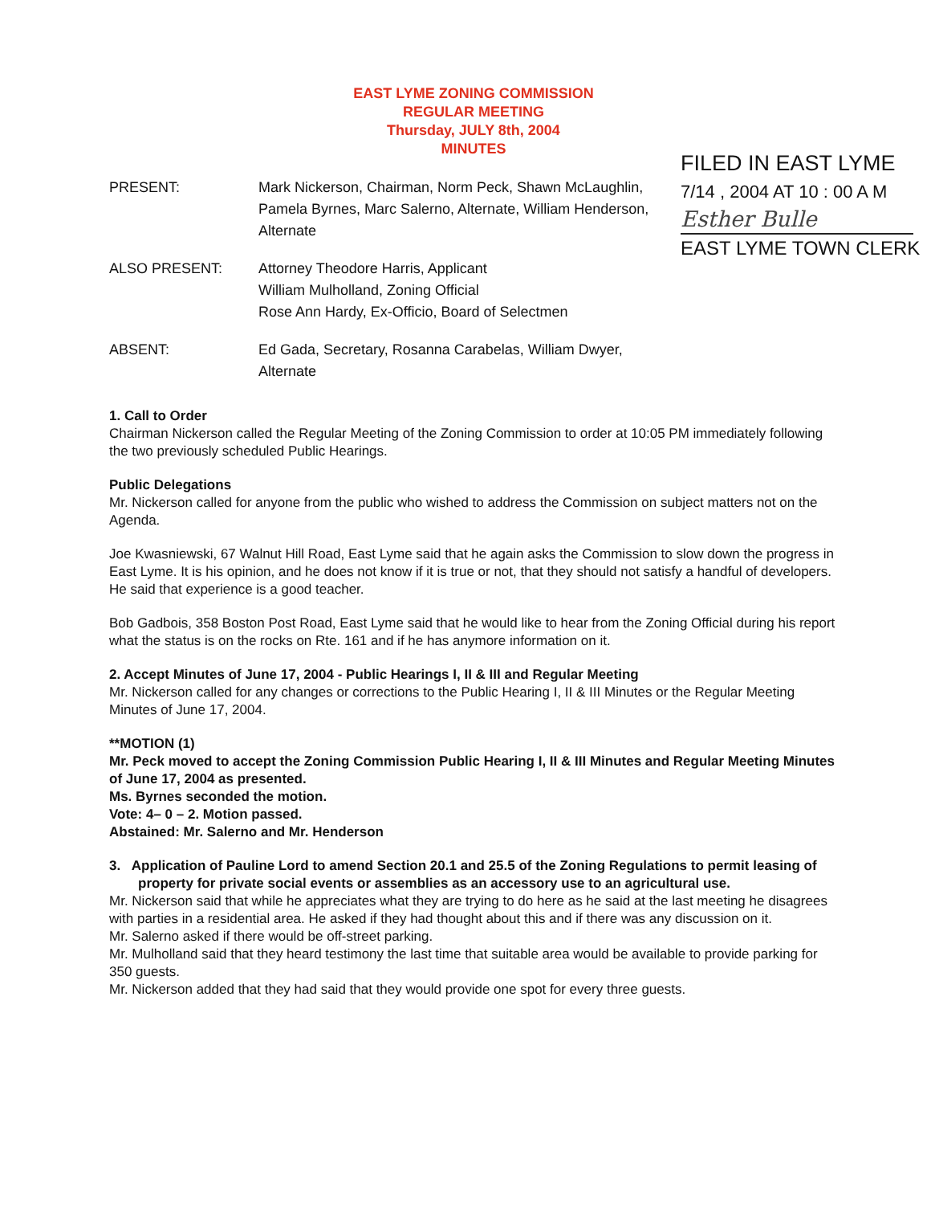EAST LYME ZONING COMMISSION
REGULAR MEETING
Thursday, JULY 8th, 2004
MINUTES
FILED IN EAST LYME
7/14 , 2004 AT 10 : 00 A M
Esther Bulle
EAST LYME TOWN CLERK
PRESENT: Mark Nickerson, Chairman, Norm Peck, Shawn McLaughlin, Pamela Byrnes, Marc Salerno, Alternate, William Henderson, Alternate
ALSO PRESENT: Attorney Theodore Harris, Applicant
William Mulholland, Zoning Official
Rose Ann Hardy, Ex-Officio, Board of Selectmen
ABSENT: Ed Gada, Secretary, Rosanna Carabelas, William Dwyer, Alternate
1. Call to Order
Chairman Nickerson called the Regular Meeting of the Zoning Commission to order at 10:05 PM immediately following the two previously scheduled Public Hearings.
Public Delegations
Mr. Nickerson called for anyone from the public who wished to address the Commission on subject matters not on the Agenda.
Joe Kwasniewski, 67 Walnut Hill Road, East Lyme said that he again asks the Commission to slow down the progress in East Lyme. It is his opinion, and he does not know if it is true or not, that they should not satisfy a handful of developers. He said that experience is a good teacher.
Bob Gadbois, 358 Boston Post Road, East Lyme said that he would like to hear from the Zoning Official during his report what the status is on the rocks on Rte. 161 and if he has anymore information on it.
2. Accept Minutes of June 17, 2004 - Public Hearings I, II & III and Regular Meeting
Mr. Nickerson called for any changes or corrections to the Public Hearing I, II & III Minutes or the Regular Meeting Minutes of June 17, 2004.
**MOTION (1)
Mr. Peck moved to accept the Zoning Commission Public Hearing I, II & III Minutes and Regular Meeting Minutes of June 17, 2004 as presented.
Ms. Byrnes seconded the motion.
Vote: 4– 0 – 2. Motion passed.
Abstained: Mr. Salerno and Mr. Henderson
3. Application of Pauline Lord to amend Section 20.1 and 25.5 of the Zoning Regulations to permit leasing of property for private social events or assemblies as an accessory use to an agricultural use.
Mr. Nickerson said that while he appreciates what they are trying to do here as he said at the last meeting he disagrees with parties in a residential area. He asked if they had thought about this and if there was any discussion on it.
Mr. Salerno asked if there would be off-street parking.
Mr. Mulholland said that they heard testimony the last time that suitable area would be available to provide parking for 350 guests.
Mr. Nickerson added that they had said that they would provide one spot for every three guests.